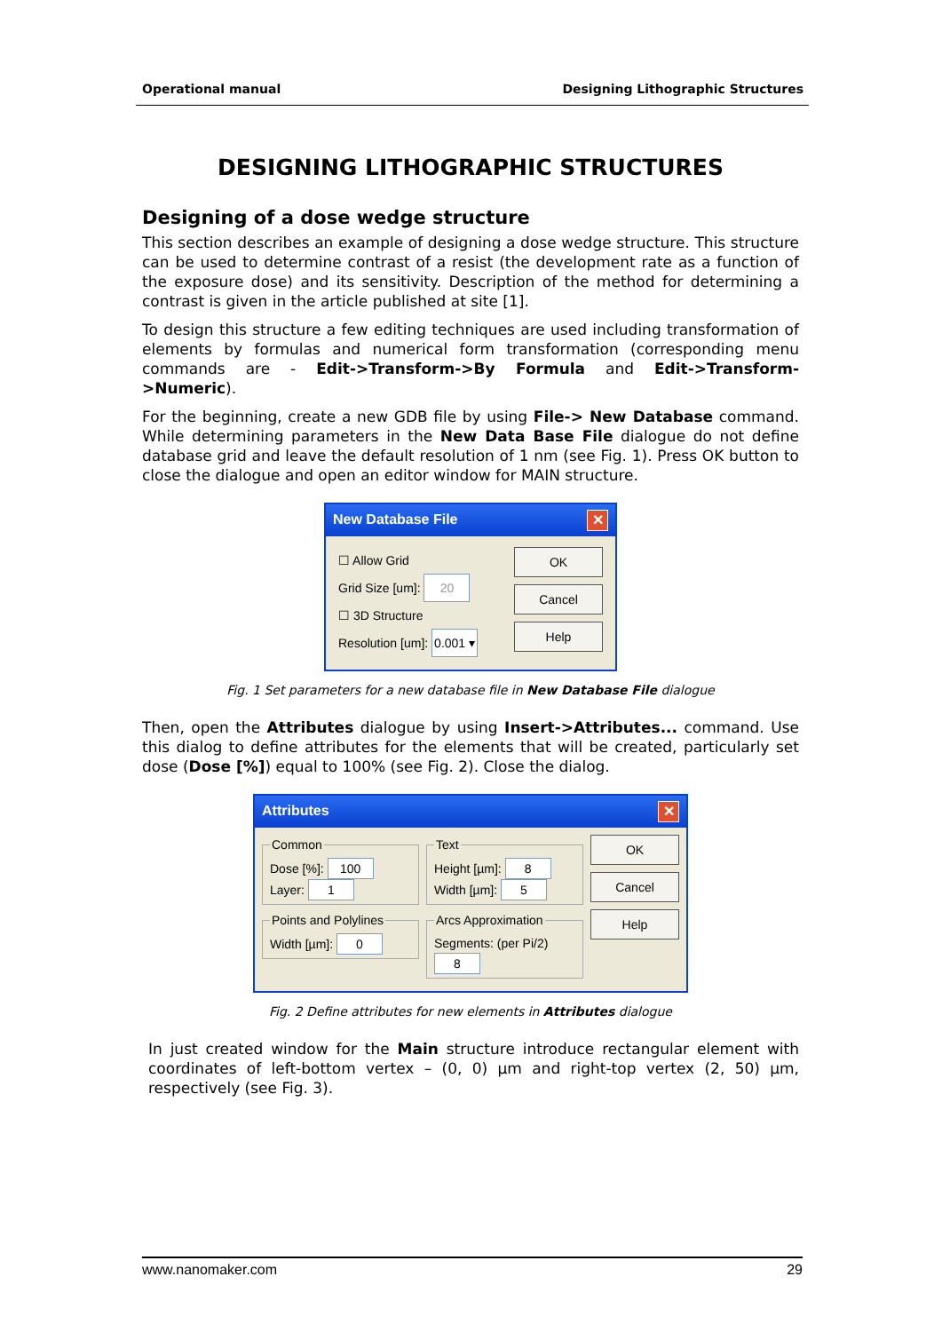Operational manual Designing Lithographic Structures
DESIGNING LITHOGRAPHIC STRUCTURES
Designing of a dose wedge structure
This section describes an example of designing a dose wedge structure. This structure can be used to determine contrast of a resist (the development rate as a function of the exposure dose) and its sensitivity. Description of the method for determining a contrast is given in the article published at site [1].
To design this structure a few editing techniques are used including transformation of elements by formulas and numerical form transformation (corresponding menu commands are - Edit->Transform->By Formula and Edit->Transform->Numeric).
For the beginning, create a new GDB file by using File-> New Database command. While determining parameters in the New Data Base File dialogue do not define database grid and leave the default resolution of 1 nm (see Fig. 1). Press OK button to close the dialogue and open an editor window for MAIN structure.
New Database File ✕
☐ Allow Grid
Grid Size [um]: 20
☐ 3D Structure
Resolution [um]: 0.001 ▾
OK
Cancel
Help
Fig. 1 Set parameters for a new database file in New Database File dialogue
Then, open the Attributes dialogue by using Insert->Attributes... command. Use this dialog to define attributes for the elements that will be created, particularly set dose (Dose [%]) equal to 100% (see Fig. 2). Close the dialog.
Attributes ✕
Common
Dose [%]: 100
Layer: 1
Points and Polylines
Width [µm]: 0
Text
Height [µm]: 8
Width [µm]: 5
Arcs Approximation
Segments: (per Pi/2) 8
OK
Cancel
Help
Fig. 2 Define attributes for new elements in Attributes dialogue
In just created window for the Main structure introduce rectangular element with coordinates of left-bottom vertex – (0, 0) µm and right-top vertex (2, 50) µm, respectively (see Fig. 3).
www.nanomaker.com 29